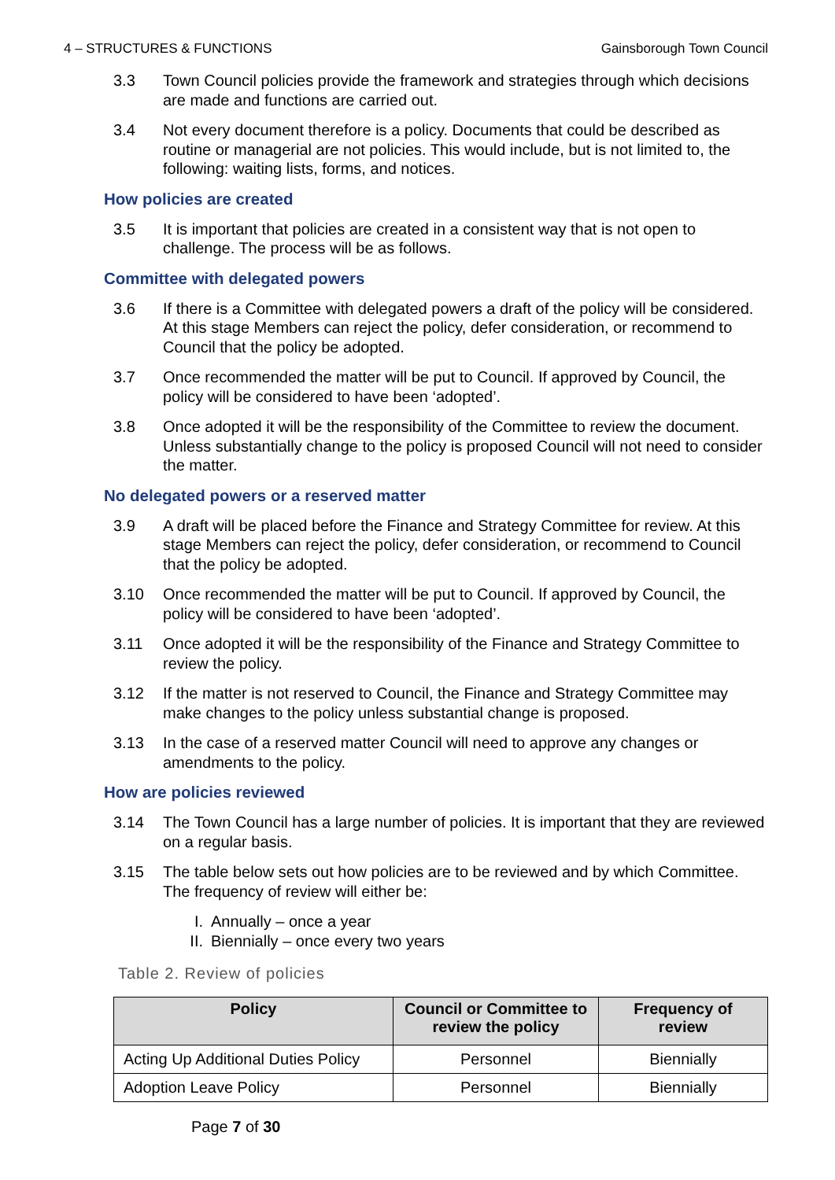4 – STRUCTURES & FUNCTIONS Gainsborough Town Council
3.3 Town Council policies provide the framework and strategies through which decisions are made and functions are carried out.
3.4 Not every document therefore is a policy. Documents that could be described as routine or managerial are not policies. This would include, but is not limited to, the following: waiting lists, forms, and notices.
How policies are created
3.5 It is important that policies are created in a consistent way that is not open to challenge. The process will be as follows.
Committee with delegated powers
3.6 If there is a Committee with delegated powers a draft of the policy will be considered. At this stage Members can reject the policy, defer consideration, or recommend to Council that the policy be adopted.
3.7 Once recommended the matter will be put to Council. If approved by Council, the policy will be considered to have been ‘adopted’.
3.8 Once adopted it will be the responsibility of the Committee to review the document. Unless substantially change to the policy is proposed Council will not need to consider the matter.
No delegated powers or a reserved matter
3.9 A draft will be placed before the Finance and Strategy Committee for review. At this stage Members can reject the policy, defer consideration, or recommend to Council that the policy be adopted.
3.10 Once recommended the matter will be put to Council. If approved by Council, the policy will be considered to have been ‘adopted’.
3.11 Once adopted it will be the responsibility of the Finance and Strategy Committee to review the policy.
3.12 If the matter is not reserved to Council, the Finance and Strategy Committee may make changes to the policy unless substantial change is proposed.
3.13 In the case of a reserved matter Council will need to approve any changes or amendments to the policy.
How are policies reviewed
3.14 The Town Council has a large number of policies. It is important that they are reviewed on a regular basis.
3.15 The table below sets out how policies are to be reviewed and by which Committee. The frequency of review will either be:
I. Annually – once a year
II. Biennially – once every two years
Table 2. Review of policies
| Policy | Council or Committee to review the policy | Frequency of review |
| --- | --- | --- |
| Acting Up Additional Duties Policy | Personnel | Biennially |
| Adoption Leave Policy | Personnel | Biennially |
Page 7 of 30